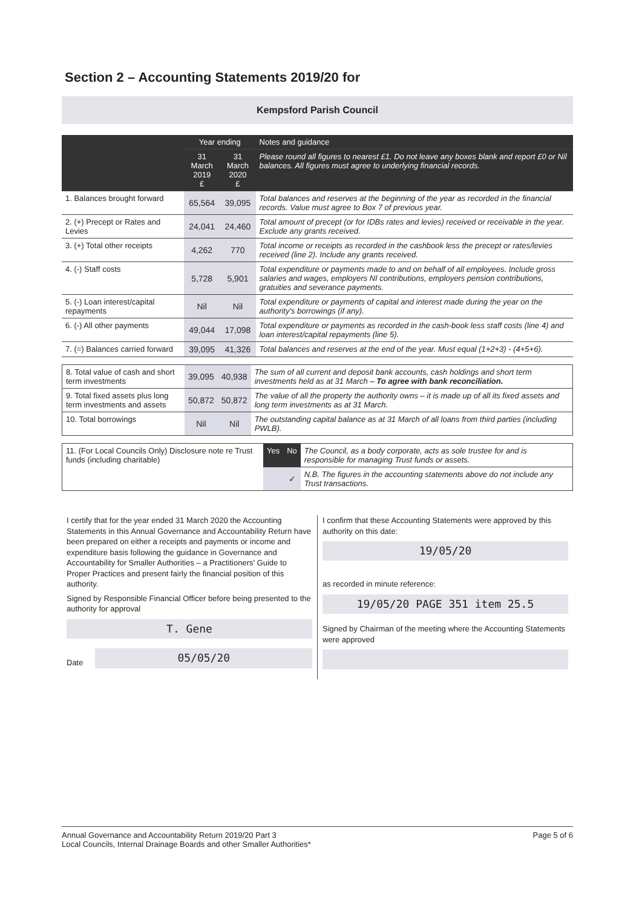Section 2 – Accounting Statements 2019/20 for
Kempsford Parish Council
| | Year ending | | Notes and guidance |
| --- | --- | --- | --- |
| | 31 March 2019 £ | 31 March 2020 £ | Please round all figures to nearest £1. Do not leave any boxes blank and report £0 or Nil balances. All figures must agree to underlying financial records. |
| 1. Balances brought forward | 65,564 | 39,095 | Total balances and reserves at the beginning of the year as recorded in the financial records. Value must agree to Box 7 of previous year. |
| 2. (+) Precept or Rates and Levies | 24,041 | 24,460 | Total amount of precept (or for IDBs rates and levies) received or receivable in the year. Exclude any grants received. |
| 3. (+) Total other receipts | 4,262 | 770 | Total income or receipts as recorded in the cashbook less the precept or rates/levies received (line 2). Include any grants received. |
| 4. (-) Staff costs | 5,728 | 5,901 | Total expenditure or payments made to and on behalf of all employees. Include gross salaries and wages, employers NI contributions, employers pension contributions, gratuities and severance payments. |
| 5. (-) Loan interest/capital repayments | Nil | Nil | Total expenditure or payments of capital and interest made during the year on the authority's borrowings (if any). |
| 6. (-) All other payments | 49,044 | 17,098 | Total expenditure or payments as recorded in the cash-book less staff costs (line 4) and loan interest/capital repayments (line 5). |
| 7. (=) Balances carried forward | 39,095 | 41,326 | Total balances and reserves at the end of the year. Must equal (1+2+3) - (4+5+6). |
| 8. Total value of cash and short term investments | 39,095 | 40,938 | The sum of all current and deposit bank accounts, cash holdings and short term investments held as at 31 March – To agree with bank reconciliation. |
| 9. Total fixed assets plus long term investments and assets | 50,872 | 50,872 | The value of all the property the authority owns – it is made up of all its fixed assets and long term investments as at 31 March. |
| 10. Total borrowings | Nil | Nil | The outstanding capital balance as at 31 March of all loans from third parties (including PWLB). |
| 11. (For Local Councils Only) Disclosure note re Trust funds (including charitable) | Yes | No | The Council, as a body corporate, acts as sole trustee for and is responsible for managing Trust funds or assets. |
| | | ✓ | N.B. The figures in the accounting statements above do not include any Trust transactions. |
I certify that for the year ended 31 March 2020 the Accounting Statements in this Annual Governance and Accountability Return have been prepared on either a receipts and payments or income and expenditure basis following the guidance in Governance and Accountability for Smaller Authorities – a Practitioners' Guide to Proper Practices and present fairly the financial position of this authority.
Signed by Responsible Financial Officer before being presented to the authority for approval
T. Gene
Date
05/05/20
I confirm that these Accounting Statements were approved by this authority on this date:
19/05/20
as recorded in minute reference:
19/05/20 PAGE 351 item 25.5
Signed by Chairman of the meeting where the Accounting Statements were approved
Annual Governance and Accountability Return 2019/20 Part 3
Local Councils, Internal Drainage Boards and other Smaller Authorities*
Page 5 of 6